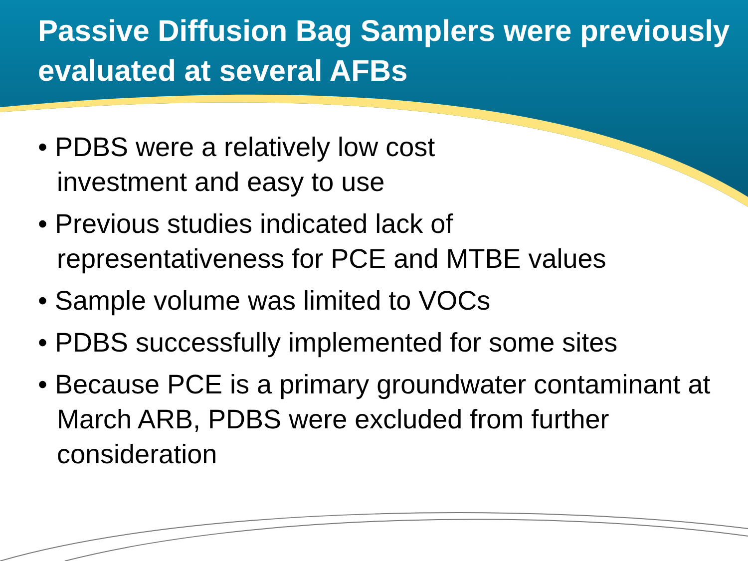Passive Diffusion Bag Samplers were previously evaluated at several AFBs
• PDBS were a relatively low cost
investment and easy to use
• Previous studies indicated lack of
representativeness for PCE and MTBE values
• Sample volume was limited to VOCs
• PDBS successfully implemented for some sites
• Because PCE is a primary groundwater contaminant at March ARB, PDBS were excluded from further consideration